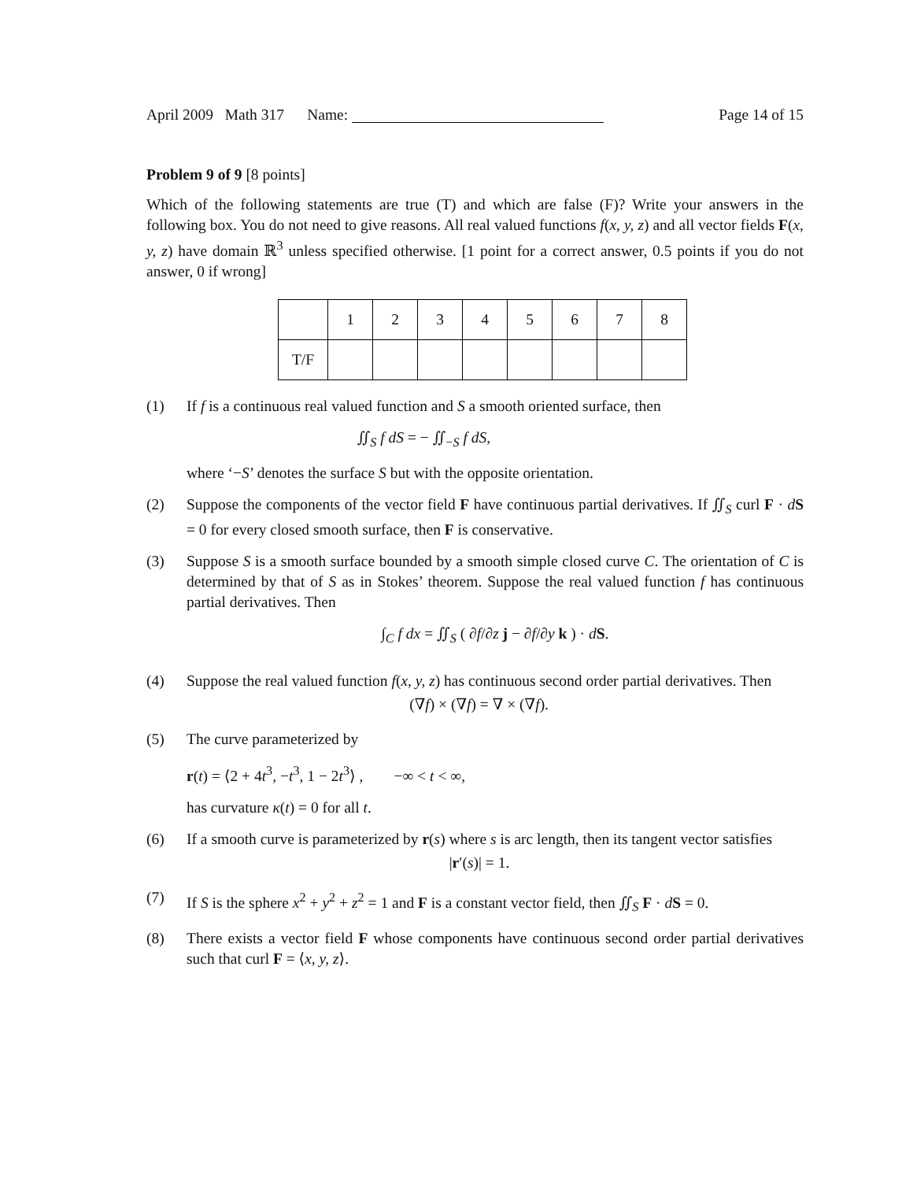April 2009 Math 317 Name: Page 14 of 15
Problem 9 of 9 [8 points]
Which of the following statements are true (T) and which are false (F)? Write your answers in the following box. You do not need to give reasons. All real valued functions f(x, y, z) and all vector fields F(x, y, z) have domain ℝ<sup>3</sup> unless specified otherwise. [1 point for a correct answer, 0.5 points if you do not answer, 0 if wrong]
| | 1 | 2 | 3 | 4 | 5 | 6 | 7 | 8 |
| T/F | | | | | | | | |
(1) If f is a continuous real valued function and S a smooth oriented surface, then
∬<sub>S</sub> f dS = − ∬<sub>−S</sub> f dS,
where ‘−S’ denotes the surface S but with the opposite orientation.
(2) Suppose the components of the vector field F have continuous partial derivatives. If ∬<sub>S</sub> curl F · dS = 0 for every closed smooth surface, then F is conservative.
(3) Suppose S is a smooth surface bounded by a smooth simple closed curve C. The orientation of C is determined by that of S as in Stokes’ theorem. Suppose the real valued function f has continuous partial derivatives. Then
∫<sub>C</sub> f dx = ∬<sub>S</sub> ( ∂f/∂z j − ∂f/∂y k ) · dS.
(4) Suppose the real valued function f(x, y, z) has continuous second order partial derivatives. Then
(∇f) × (∇f) = ∇ × (∇f).
(5) The curve parameterized by
r(t) = ⟨2 + 4t<sup>3</sup>, −t<sup>3</sup>, 1 − 2t<sup>3</sup>⟩ , −∞ < t < ∞,
has curvature κ(t) = 0 for all t.
(6) If a smooth curve is parameterized by r(s) where s is arc length, then its tangent vector satisfies
|r′(s)| = 1.
(7) If S is the sphere x<sup>2</sup> + y<sup>2</sup> + z<sup>2</sup> = 1 and F is a constant vector field, then ∬<sub>S</sub> F · dS = 0.
(8) There exists a vector field F whose components have continuous second order partial derivatives such that curl F = ⟨x, y, z⟩.